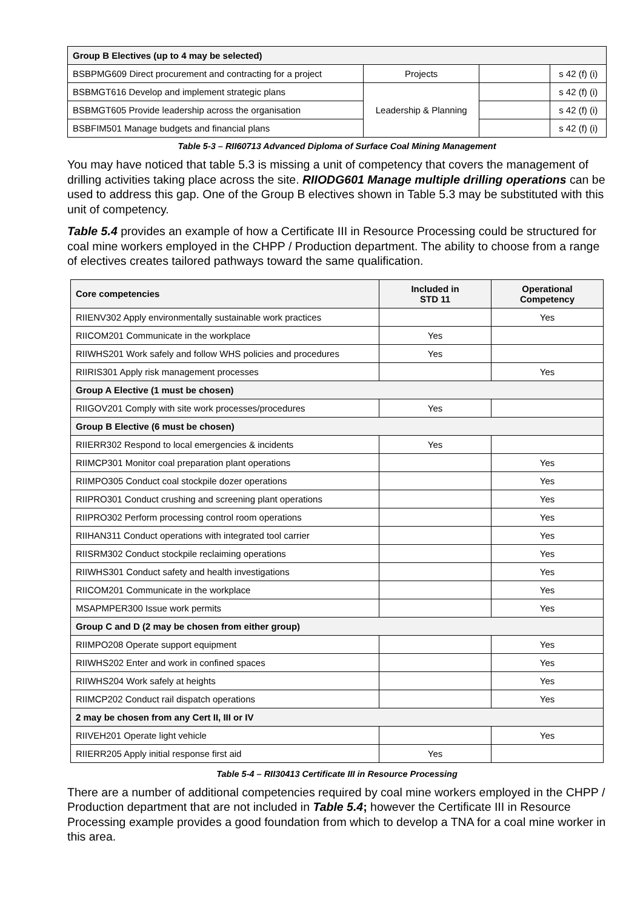| Group B Electives (up to 4 may be selected) | | | |
| BSBPMG609 Direct procurement and contracting for a project | Projects | | s 42 (f) (i) |
| BSBMGT616 Develop and implement strategic plans | Leadership & Planning | | s 42 (f) (i) |
| BSBMGT605 Provide leadership across the organisation | | | s 42 (f) (i) |
| BSBFIM501 Manage budgets and financial plans | | | s 42 (f) (i) |
Table 5-3 – RII60713 Advanced Diploma of Surface Coal Mining Management
You may have noticed that table 5.3 is missing a unit of competency that covers the management of drilling activities taking place across the site. RIIODG601 Manage multiple drilling operations can be used to address this gap. One of the Group B electives shown in Table 5.3 may be substituted with this unit of competency.
Table 5.4 provides an example of how a Certificate III in Resource Processing could be structured for coal mine workers employed in the CHPP / Production department. The ability to choose from a range of electives creates tailored pathways toward the same qualification.
| Core competencies | Included in STD 11 | Operational Competency |
| --- | --- | --- |
| RIIENV302 Apply environmentally sustainable work practices | | Yes |
| RIICOM201 Communicate in the workplace | Yes | |
| RIIWHS201 Work safely and follow WHS policies and procedures | Yes | |
| RIIRIS301 Apply risk management processes | | Yes |
| Group A Elective (1 must be chosen) | | |
| RIIGOV201 Comply with site work processes/procedures | Yes | |
| Group B Elective (6 must be chosen) | | |
| RIIERR302 Respond to local emergencies & incidents | Yes | |
| RIIMCP301 Monitor coal preparation plant operations | | Yes |
| RIIMPO305 Conduct coal stockpile dozer operations | | Yes |
| RIIPRO301 Conduct crushing and screening plant operations | | Yes |
| RIIPRO302 Perform processing control room operations | | Yes |
| RIIHAN311 Conduct operations with integrated tool carrier | | Yes |
| RIISRM302 Conduct stockpile reclaiming operations | | Yes |
| RIIWHS301 Conduct safety and health investigations | | Yes |
| RIICOM201 Communicate in the workplace | | Yes |
| MSAPMPER300 Issue work permits | | Yes |
| Group C and D (2 may be chosen from either group) | | |
| RIIMPO208 Operate support equipment | | Yes |
| RIIWHS202 Enter and work in confined spaces | | Yes |
| RIIWHS204 Work safely at heights | | Yes |
| RIIMCP202 Conduct rail dispatch operations | | Yes |
| 2 may be chosen from any Cert II, III or IV | | |
| RIIVEH201 Operate light vehicle | | Yes |
| RIIERR205 Apply initial response first aid | Yes | |
Table 5-4 – RII30413 Certificate III in Resource Processing
There are a number of additional competencies required by coal mine workers employed in the CHPP / Production department that are not included in Table 5.4; however the Certificate III in Resource Processing example provides a good foundation from which to develop a TNA for a coal mine worker in this area.